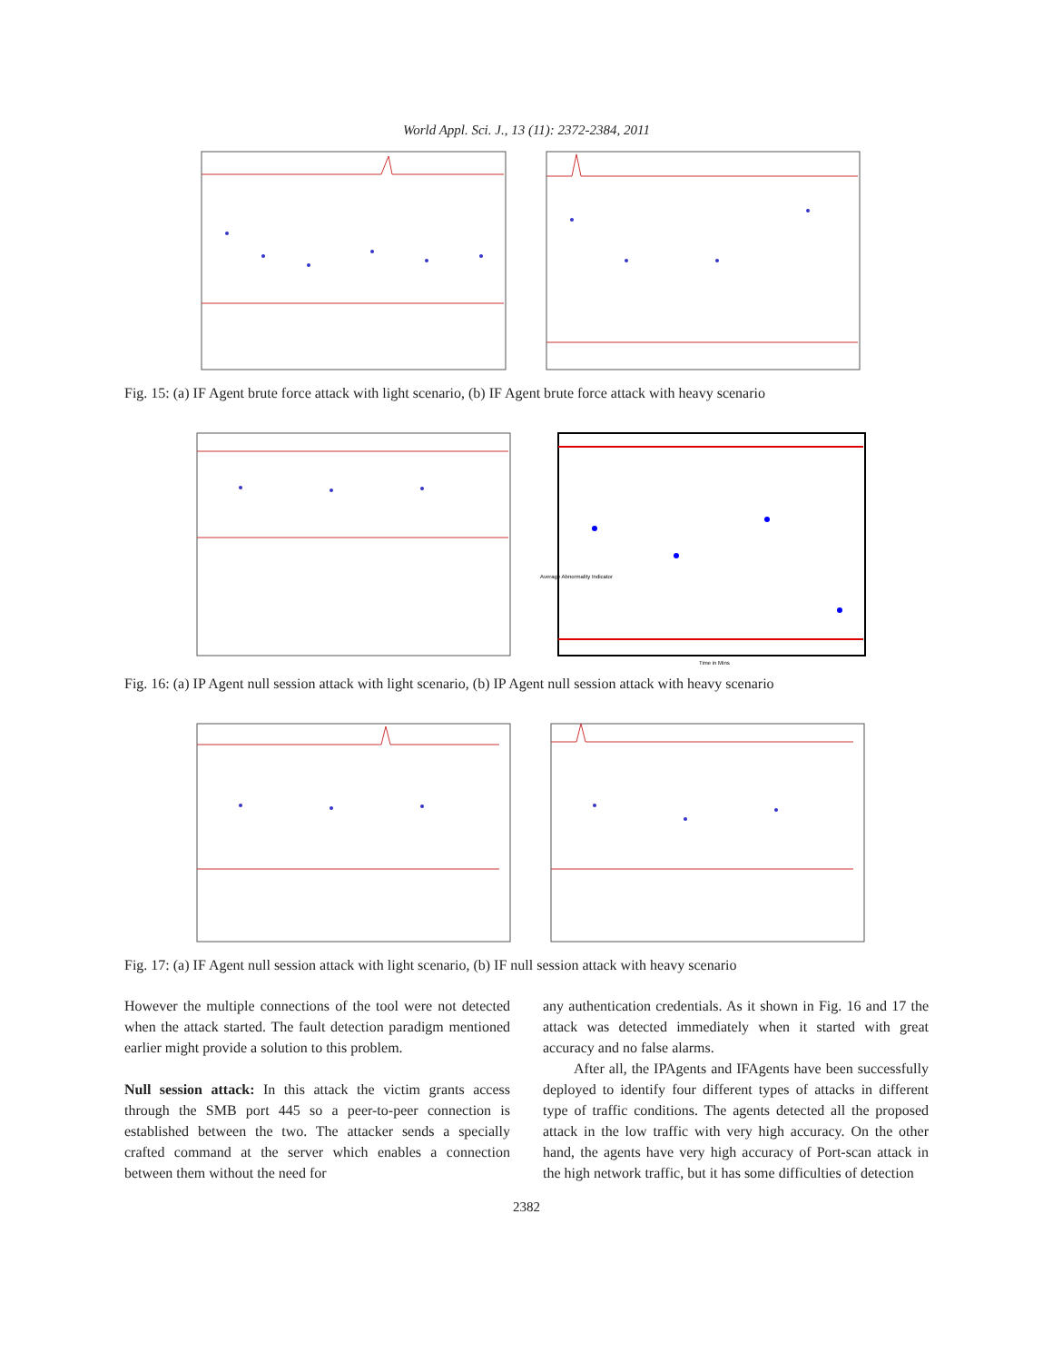World Appl. Sci. J., 13 (11): 2372-2384, 2011
Fig. 15: (a) IF Agent brute force attack with light scenario, (b) IF Agent brute force attack with heavy scenario
Average Abnormality Indicator
Time in Mins
Fig. 16: (a) IP Agent null session attack with light scenario, (b) IP Agent null session attack with heavy scenario
Fig. 17: (a) IF Agent null session attack with light scenario, (b) IF null session attack with heavy scenario
However the multiple connections of the tool were not detected when the attack started. The fault detection paradigm mentioned earlier might provide a solution to this problem.
Null session attack: In this attack the victim grants access through the SMB port 445 so a peer-to-peer connection is established between the two. The attacker sends a specially crafted command at the server which enables a connection between them without the need for
any authentication credentials. As it shown in Fig. 16 and 17 the attack was detected immediately when it started with great accuracy and no false alarms.
After all, the IPAgents and IFAgents have been successfully deployed to identify four different types of attacks in different type of traffic conditions. The agents detected all the proposed attack in the low traffic with very high accuracy. On the other hand, the agents have very high accuracy of Port-scan attack in the high network traffic, but it has some difficulties of detection
2382